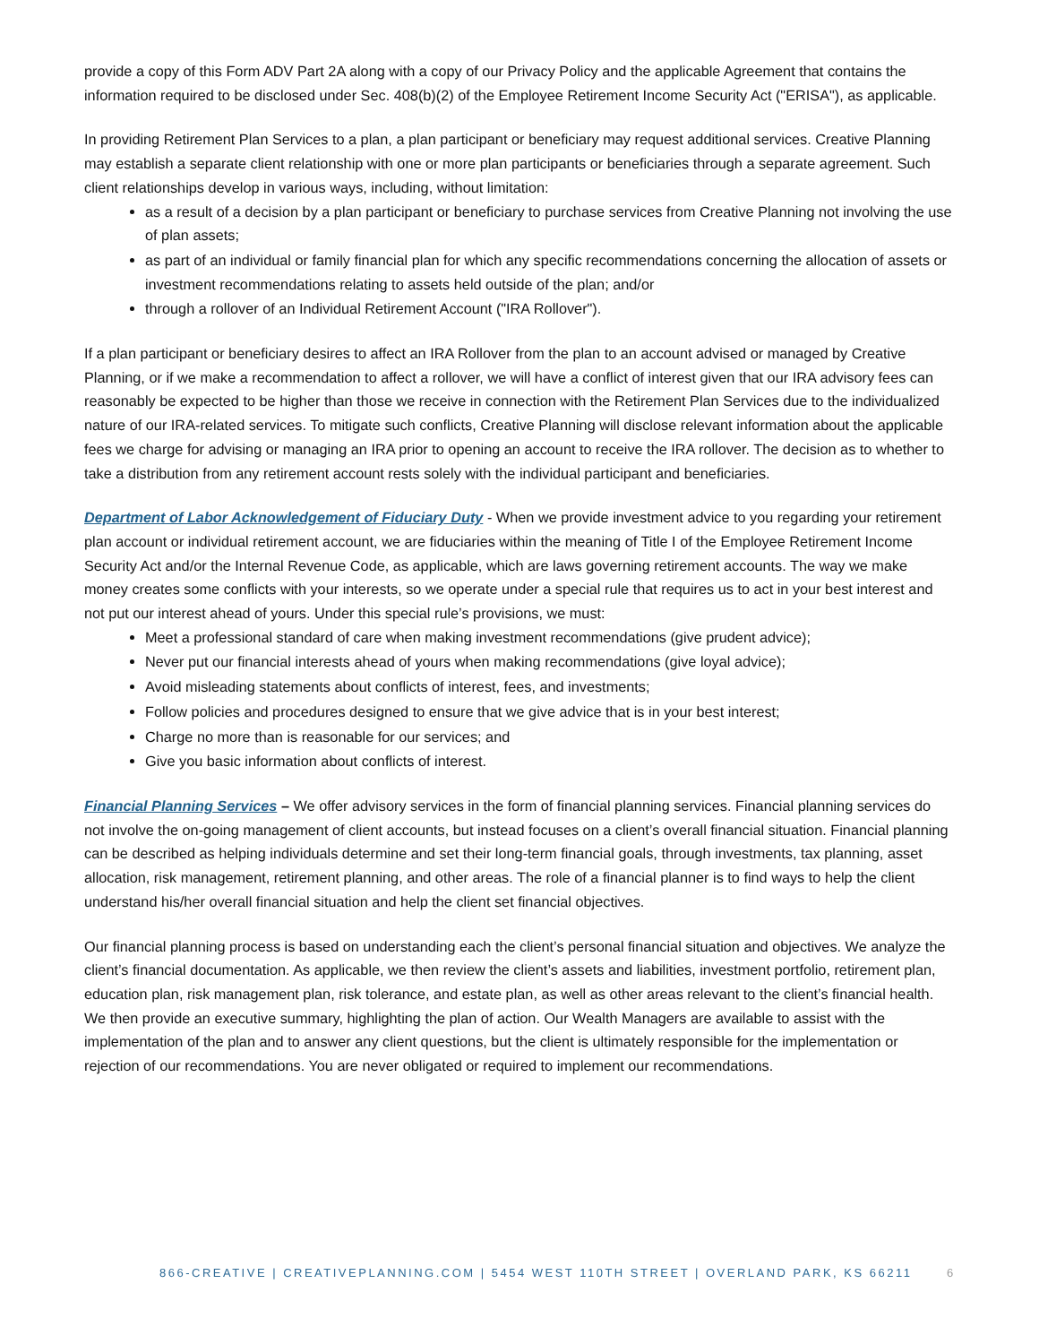provide a copy of this Form ADV Part 2A along with a copy of our Privacy Policy and the applicable Agreement that contains the information required to be disclosed under Sec. 408(b)(2) of the Employee Retirement Income Security Act ("ERISA"), as applicable.
In providing Retirement Plan Services to a plan, a plan participant or beneficiary may request additional services. Creative Planning may establish a separate client relationship with one or more plan participants or beneficiaries through a separate agreement. Such client relationships develop in various ways, including, without limitation:
as a result of a decision by a plan participant or beneficiary to purchase services from Creative Planning not involving the use of plan assets;
as part of an individual or family financial plan for which any specific recommendations concerning the allocation of assets or investment recommendations relating to assets held outside of the plan; and/or
through a rollover of an Individual Retirement Account ("IRA Rollover").
If a plan participant or beneficiary desires to affect an IRA Rollover from the plan to an account advised or managed by Creative Planning, or if we make a recommendation to affect a rollover, we will have a conflict of interest given that our IRA advisory fees can reasonably be expected to be higher than those we receive in connection with the Retirement Plan Services due to the individualized nature of our IRA-related services. To mitigate such conflicts, Creative Planning will disclose relevant information about the applicable fees we charge for advising or managing an IRA prior to opening an account to receive the IRA rollover. The decision as to whether to take a distribution from any retirement account rests solely with the individual participant and beneficiaries.
Department of Labor Acknowledgement of Fiduciary Duty - When we provide investment advice to you regarding your retirement plan account or individual retirement account, we are fiduciaries within the meaning of Title I of the Employee Retirement Income Security Act and/or the Internal Revenue Code, as applicable, which are laws governing retirement accounts. The way we make money creates some conflicts with your interests, so we operate under a special rule that requires us to act in your best interest and not put our interest ahead of yours. Under this special rule’s provisions, we must:
Meet a professional standard of care when making investment recommendations (give prudent advice);
Never put our financial interests ahead of yours when making recommendations (give loyal advice);
Avoid misleading statements about conflicts of interest, fees, and investments;
Follow policies and procedures designed to ensure that we give advice that is in your best interest;
Charge no more than is reasonable for our services; and
Give you basic information about conflicts of interest.
Financial Planning Services – We offer advisory services in the form of financial planning services. Financial planning services do not involve the on-going management of client accounts, but instead focuses on a client’s overall financial situation. Financial planning can be described as helping individuals determine and set their long-term financial goals, through investments, tax planning, asset allocation, risk management, retirement planning, and other areas. The role of a financial planner is to find ways to help the client understand his/her overall financial situation and help the client set financial objectives.
Our financial planning process is based on understanding each the client’s personal financial situation and objectives. We analyze the client’s financial documentation. As applicable, we then review the client’s assets and liabilities, investment portfolio, retirement plan, education plan, risk management plan, risk tolerance, and estate plan, as well as other areas relevant to the client’s financial health. We then provide an executive summary, highlighting the plan of action. Our Wealth Managers are available to assist with the implementation of the plan and to answer any client questions, but the client is ultimately responsible for the implementation or rejection of our recommendations. You are never obligated or required to implement our recommendations.
866-CREATIVE | CREATIVEPLANNING.COM | 5454 WEST 110TH STREET | OVERLAND PARK, KS 66211 6